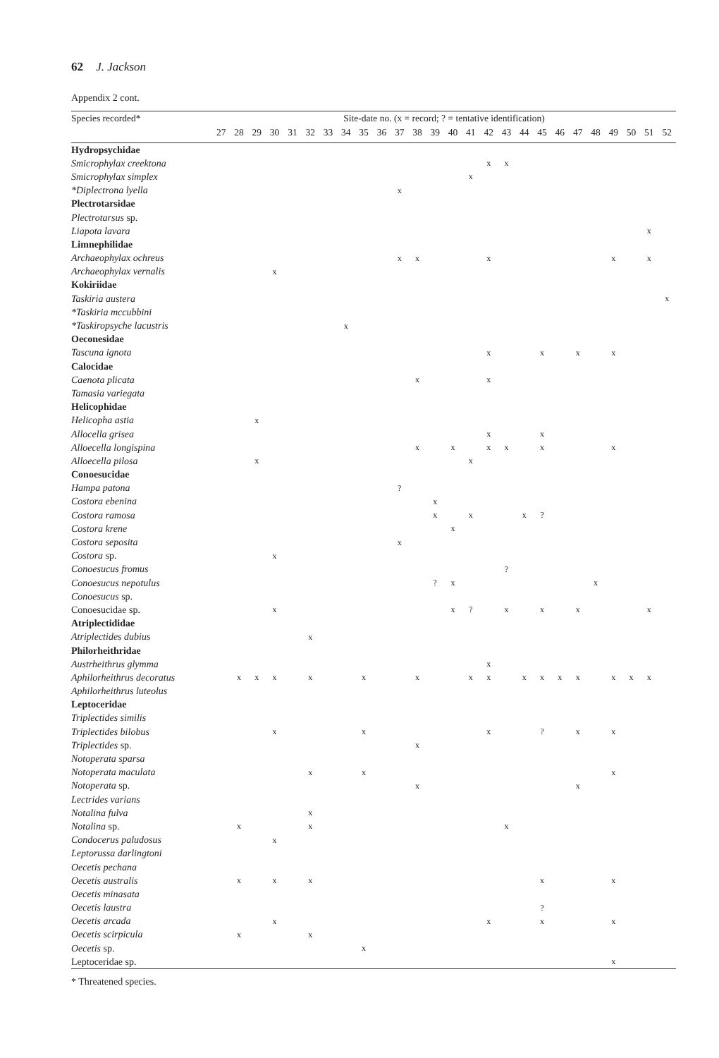62 J. Jackson
Appendix 2 cont.
| Species recorded* | Site-date no. (x = record; ? = tentative identification) | | | | | | | | | | | | | | | | | | | | | | | | | |
| --- | --- | --- | --- | --- | --- | --- | --- | --- | --- | --- | --- | --- | --- | --- | --- | --- | --- | --- | --- | --- | --- | --- | --- | --- | --- | --- |
| | 27 | 28 | 29 | 30 | 31 | 32 | 33 | 34 | 35 | 36 | 37 | 38 | 39 | 40 | 41 | 42 | 43 | 44 | 45 | 46 | 47 | 48 | 49 | 50 | 51 | 52 |
| Hydropsychidae | | | | | | | | | | | | | | | | | | | | | | | | | | |
| Smicrophylax creektona | | | | | | | | | | | | | | | | x | x | | | | | | | | | |
| Smicrophylax simplex | | | | | | | | | | | | | | | x | | | | | | | | | | | |
| *Diplectrona lyella | | | | | | | | | | | x | | | | | | | | | | | | | | | |
| Plectrotarsidae | | | | | | | | | | | | | | | | | | | | | | | | | | |
| Plectrotarsus sp. | | | | | | | | | | | | | | | | | | | | | | | | | | |
| Liapota lavara | | | | | | | | | | | | | | | | | | | | | | | | | x | |
| Limnephilidae | | | | | | | | | | | | | | | | | | | | | | | | | | |
| Archaeophylax ochreus | | | | | | | | | | | x | x | | | | x | | | | | | | x | | x | |
| Archaeophylax vernalis | | | | x | | | | | | | | | | | | | | | | | | | | | | |
| Kokiriidae | | | | | | | | | | | | | | | | | | | | | | | | | | |
| Taskiria austera | | | | | | | | | | | | | | | | | | | | | | | | | | x |
| *Taskiria mccubbini | | | | | | | | | | | | | | | | | | | | | | | | | | |
| *Taskiropsyche lacustris | | | | | | | | x | | | | | | | | | | | | | | | | | | |
| Oeconesidae | | | | | | | | | | | | | | | | | | | | | | | | | | |
| Tascuna ignota | | | | | | | | | | | | | | | | x | | | x | | x | | x | | | |
| Calocidae | | | | | | | | | | | | | | | | | | | | | | | | | | |
| Caenota plicata | | | | | | | | | | | | x | | | | x | | | | | | | | | | |
| Tamasia variegata | | | | | | | | | | | | | | | | | | | | | | | | | | |
| Helicophidae | | | | | | | | | | | | | | | | | | | | | | | | | | |
| Helicopha astia | | | x | | | | | | | | | | | | | | | | | | | | | | | |
| Allocella grisea | | | | | | | | | | | | | | | | x | | | x | | | | | | | |
| Alloecella longispina | | | | | | | | | | | | x | | x | | x | x | | x | | | | x | | | |
| Alloecella pilosa | | | x | | | | | | | | | | | | x | | | | | | | | | | | |
| Conoesucidae | | | | | | | | | | | | | | | | | | | | | | | | | | |
| Hampa patona | | | | | | | | | | | ? | | | | | | | | | | | | | | | |
| Costora ebenina | | | | | | | | | | | | | x | | | | | | | | | | | | | |
| Costora ramosa | | | | | | | | | | | | | x | | x | | | x | ? | | | | | | | |
| Costora krene | | | | | | | | | | | | | | x | | | | | | | | | | | | |
| Costora seposita | | | | | | | | | | | x | | | | | | | | | | | | | | | |
| Costora sp. | | | | x | | | | | | | | | | | | | | | | | | | | | | |
| Conoesucus fromus | | | | | | | | | | | | | | | | | ? | | | | | | | | | |
| Conoesucus nepotulus | | | | | | | | | | | | | ? | x | | | | | | | | x | | | | |
| Conoesucus sp. | | | | | | | | | | | | | | | | | | | | | | | | | | |
| Conoesucidae sp. | | | | x | | | | | | | | | | x | ? | | x | | x | | x | | | | x | |
| Atriplectididae | | | | | | | | | | | | | | | | | | | | | | | | | | |
| Atriplectides dubius | | | | | | x | | | | | | | | | | | | | | | | | | | | |
| Philorheithridae | | | | | | | | | | | | | | | | | | | | | | | | | | |
| Austrheithrus glymma | | | | | | | | | | | | | | | | x | | | | | | | | | | |
| Aphilorheithrus decoratus | | x | x | x | | x | | | x | | | x | | | x | x | | x | x | x | x | | x | x | x | |
| Aphilorheithrus luteolus | | | | | | | | | | | | | | | | | | | | | | | | | | |
| Leptoceridae | | | | | | | | | | | | | | | | | | | | | | | | | | |
| Triplectides similis | | | | | | | | | | | | | | | | | | | | | | | | | | |
| Triplectides bilobus | | | | x | | | | | x | | | | | | | x | | | ? | | x | | x | | | |
| Triplectides sp. | | | | | | | | | | | | x | | | | | | | | | | | | | | |
| Notoperata sparsa | | | | | | | | | | | | | | | | | | | | | | | | | | |
| Notoperata maculata | | | | | | x | | | x | | | | | | | | | | | | | | x | | | |
| Notoperata sp. | | | | | | | | | | | | x | | | | | | | | | x | | | | | |
| Lectrides varians | | | | | | | | | | | | | | | | | | | | | | | | | | |
| Notalina fulva | | | | | | x | | | | | | | | | | | | | | | | | | | | |
| Notalina sp. | | x | | | | x | | | | | | | | | | | x | | | | | | | | | |
| Condocerus paludosus | | | | x | | | | | | | | | | | | | | | | | | | | | | |
| Leptorussa darlingtoni | | | | | | | | | | | | | | | | | | | | | | | | | | |
| Oecetis pechana | | | | | | | | | | | | | | | | | | | | | | | | | | |
| Oecetis australis | | x | | x | | x | | | | | | | | | | | | | x | | | | x | | | |
| Oecetis minasata | | | | | | | | | | | | | | | | | | | | | | | | | | |
| Oecetis laustra | | | | | | | | | | | | | | | | | | | ? | | | | | | | |
| Oecetis arcada | | | | x | | | | | | | | | | | | x | | | x | | | | x | | | |
| Oecetis scirpicula | | x | | | | x | | | | | | | | | | | | | | | | | | | | |
| Oecetis sp. | | | | | | | | | x | | | | | | | | | | | | | | | | | |
| Leptoceridae sp. | | | | | | | | | | | | | | | | | | | | | | | x | | | |
* Threatened species.